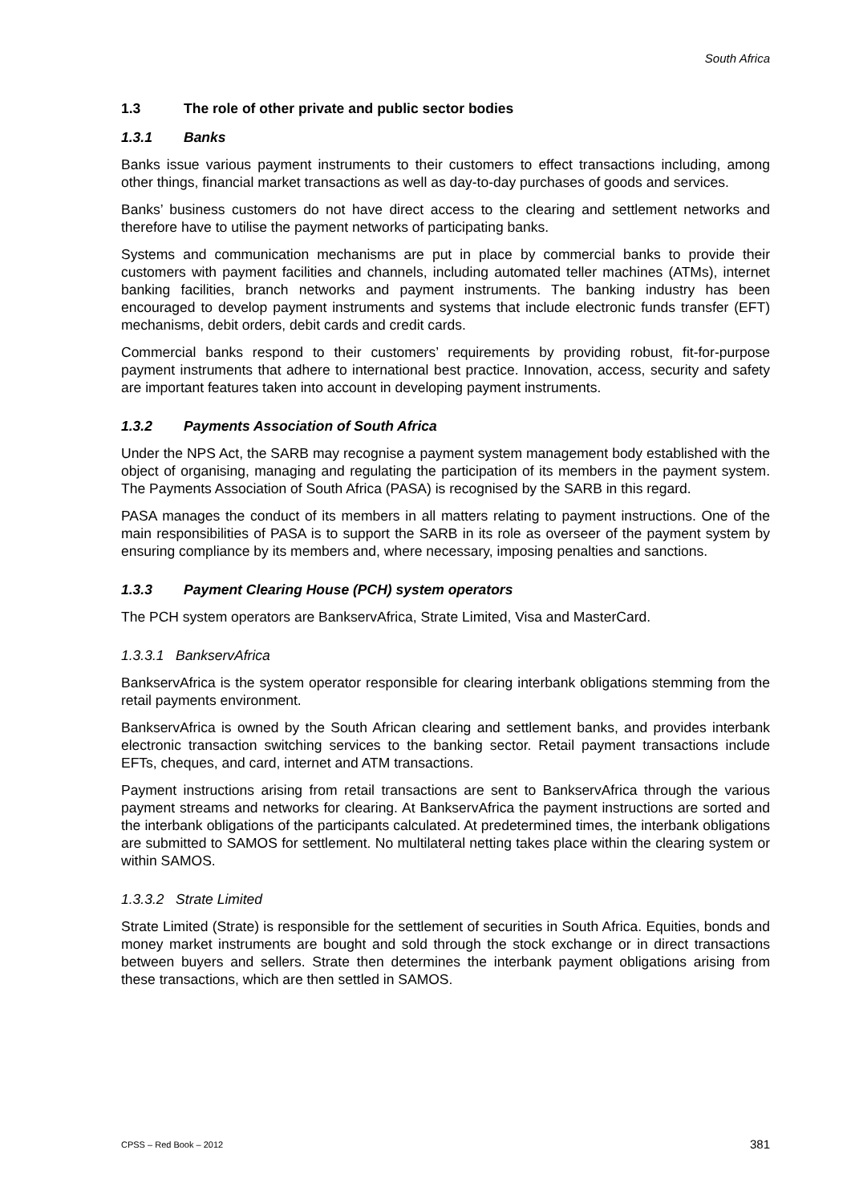South Africa
1.3 The role of other private and public sector bodies
1.3.1 Banks
Banks issue various payment instruments to their customers to effect transactions including, among other things, financial market transactions as well as day-to-day purchases of goods and services.
Banks’ business customers do not have direct access to the clearing and settlement networks and therefore have to utilise the payment networks of participating banks.
Systems and communication mechanisms are put in place by commercial banks to provide their customers with payment facilities and channels, including automated teller machines (ATMs), internet banking facilities, branch networks and payment instruments. The banking industry has been encouraged to develop payment instruments and systems that include electronic funds transfer (EFT) mechanisms, debit orders, debit cards and credit cards.
Commercial banks respond to their customers’ requirements by providing robust, fit-for-purpose payment instruments that adhere to international best practice. Innovation, access, security and safety are important features taken into account in developing payment instruments.
1.3.2 Payments Association of South Africa
Under the NPS Act, the SARB may recognise a payment system management body established with the object of organising, managing and regulating the participation of its members in the payment system. The Payments Association of South Africa (PASA) is recognised by the SARB in this regard.
PASA manages the conduct of its members in all matters relating to payment instructions. One of the main responsibilities of PASA is to support the SARB in its role as overseer of the payment system by ensuring compliance by its members and, where necessary, imposing penalties and sanctions.
1.3.3 Payment Clearing House (PCH) system operators
The PCH system operators are BankservAfrica, Strate Limited, Visa and MasterCard.
1.3.3.1 BankservAfrica
BankservAfrica is the system operator responsible for clearing interbank obligations stemming from the retail payments environment.
BankservAfrica is owned by the South African clearing and settlement banks, and provides interbank electronic transaction switching services to the banking sector. Retail payment transactions include EFTs, cheques, and card, internet and ATM transactions.
Payment instructions arising from retail transactions are sent to BankservAfrica through the various payment streams and networks for clearing. At BankservAfrica the payment instructions are sorted and the interbank obligations of the participants calculated. At predetermined times, the interbank obligations are submitted to SAMOS for settlement. No multilateral netting takes place within the clearing system or within SAMOS.
1.3.3.2 Strate Limited
Strate Limited (Strate) is responsible for the settlement of securities in South Africa. Equities, bonds and money market instruments are bought and sold through the stock exchange or in direct transactions between buyers and sellers. Strate then determines the interbank payment obligations arising from these transactions, which are then settled in SAMOS.
CPSS – Red Book – 2012 381